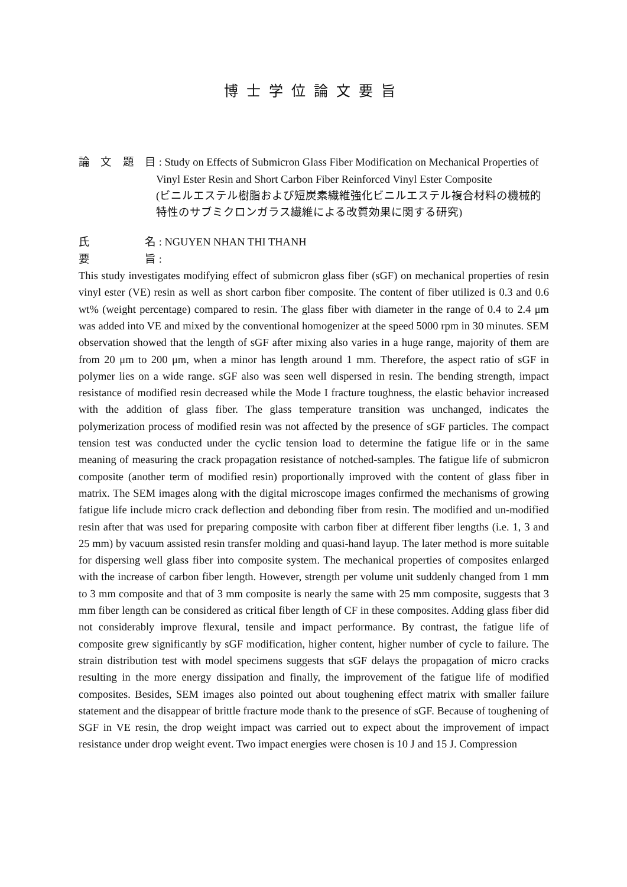博士学位論文要旨
論文題目 : Study on Effects of Submicron Glass Fiber Modification on Mechanical Properties of Vinyl Ester Resin and Short Carbon Fiber Reinforced Vinyl Ester Composite
(ビニルエステル樹脂および短炭素繊維強化ビニルエステル複合材料の機械的特性のサブミクロンガラス繊維による改質効果に関する研究)
氏名 : NGUYEN NHAN THI THANH
要旨 :
This study investigates modifying effect of submicron glass fiber (sGF) on mechanical properties of resin vinyl ester (VE) resin as well as short carbon fiber composite. The content of fiber utilized is 0.3 and 0.6 wt% (weight percentage) compared to resin. The glass fiber with diameter in the range of 0.4 to 2.4 μm was added into VE and mixed by the conventional homogenizer at the speed 5000 rpm in 30 minutes. SEM observation showed that the length of sGF after mixing also varies in a huge range, majority of them are from 20 μm to 200 μm, when a minor has length around 1 mm. Therefore, the aspect ratio of sGF in polymer lies on a wide range. sGF also was seen well dispersed in resin. The bending strength, impact resistance of modified resin decreased while the Mode I fracture toughness, the elastic behavior increased with the addition of glass fiber. The glass temperature transition was unchanged, indicates the polymerization process of modified resin was not affected by the presence of sGF particles. The compact tension test was conducted under the cyclic tension load to determine the fatigue life or in the same meaning of measuring the crack propagation resistance of notched-samples. The fatigue life of submicron composite (another term of modified resin) proportionally improved with the content of glass fiber in matrix. The SEM images along with the digital microscope images confirmed the mechanisms of growing fatigue life include micro crack deflection and debonding fiber from resin. The modified and un-modified resin after that was used for preparing composite with carbon fiber at different fiber lengths (i.e. 1, 3 and 25 mm) by vacuum assisted resin transfer molding and quasi-hand layup. The later method is more suitable for dispersing well glass fiber into composite system. The mechanical properties of composites enlarged with the increase of carbon fiber length. However, strength per volume unit suddenly changed from 1 mm to 3 mm composite and that of 3 mm composite is nearly the same with 25 mm composite, suggests that 3 mm fiber length can be considered as critical fiber length of CF in these composites. Adding glass fiber did not considerably improve flexural, tensile and impact performance. By contrast, the fatigue life of composite grew significantly by sGF modification, higher content, higher number of cycle to failure. The strain distribution test with model specimens suggests that sGF delays the propagation of micro cracks resulting in the more energy dissipation and finally, the improvement of the fatigue life of modified composites. Besides, SEM images also pointed out about toughening effect matrix with smaller failure statement and the disappear of brittle fracture mode thank to the presence of sGF. Because of toughening of SGF in VE resin, the drop weight impact was carried out to expect about the improvement of impact resistance under drop weight event. Two impact energies were chosen is 10 J and 15 J. Compression